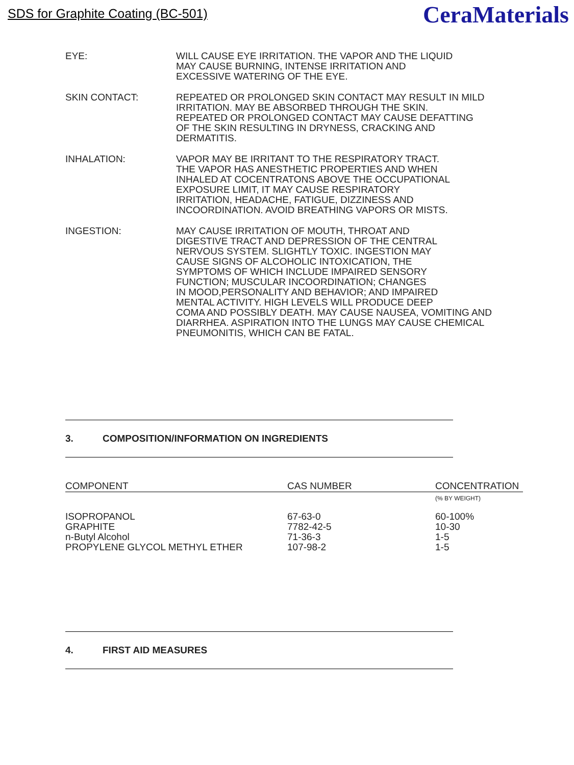SDS for Graphite Coating (BC-501)
CeraMaterials
EYE: WILL CAUSE EYE IRRITATION. THE VAPOR AND THE LIQUID
MAY CAUSE BURNING, INTENSE IRRITATION AND
EXCESSIVE WATERING OF THE EYE.
SKIN CONTACT: REPEATED OR PROLONGED SKIN CONTACT MAY RESULT IN MILD
IRRITATION. MAY BE ABSORBED THROUGH THE SKIN.
REPEATED OR PROLONGED CONTACT MAY CAUSE DEFATTING
OF THE SKIN RESULTING IN DRYNESS, CRACKING AND
DERMATITIS.
INHALATION: VAPOR MAY BE IRRITANT TO THE RESPIRATORY TRACT.
THE VAPOR HAS ANESTHETIC PROPERTIES AND WHEN
INHALED AT COCENTRATONS ABOVE THE OCCUPATIONAL
EXPOSURE LIMIT, IT MAY CAUSE RESPIRATORY
IRRITATION, HEADACHE, FATIGUE, DIZZINESS AND
INCOORDINATION. AVOID BREATHING VAPORS OR MISTS.
INGESTION: MAY CAUSE IRRITATION OF MOUTH, THROAT AND
DIGESTIVE TRACT AND DEPRESSION OF THE CENTRAL
NERVOUS SYSTEM. SLIGHTLY TOXIC. INGESTION MAY
CAUSE SIGNS OF ALCOHOLIC INTOXICATION, THE
SYMPTOMS OF WHICH INCLUDE IMPAIRED SENSORY
FUNCTION; MUSCULAR INCOORDINATION; CHANGES
IN MOOD,PERSONALITY AND BEHAVIOR; AND IMPAIRED
MENTAL ACTIVITY. HIGH LEVELS WILL PRODUCE DEEP
COMA AND POSSIBLY DEATH. MAY CAUSE NAUSEA, VOMITING AND
DIARRHEA. ASPIRATION INTO THE LUNGS MAY CAUSE CHEMICAL
PNEUMONITIS, WHICH CAN BE FATAL.
3. COMPOSITION/INFORMATION ON INGREDIENTS
| COMPONENT | CAS NUMBER | CONCENTRATION |
| --- | --- | --- |
| | | (% BY WEIGHT) |
| ISOPROPANOL | 67-63-0 | 60-100% |
| GRAPHITE | 7782-42-5 | 10-30 |
| n-Butyl Alcohol | 71-36-3 | 1-5 |
| PROPYLENE GLYCOL METHYL ETHER | 107-98-2 | 1-5 |
4. FIRST AID MEASURES